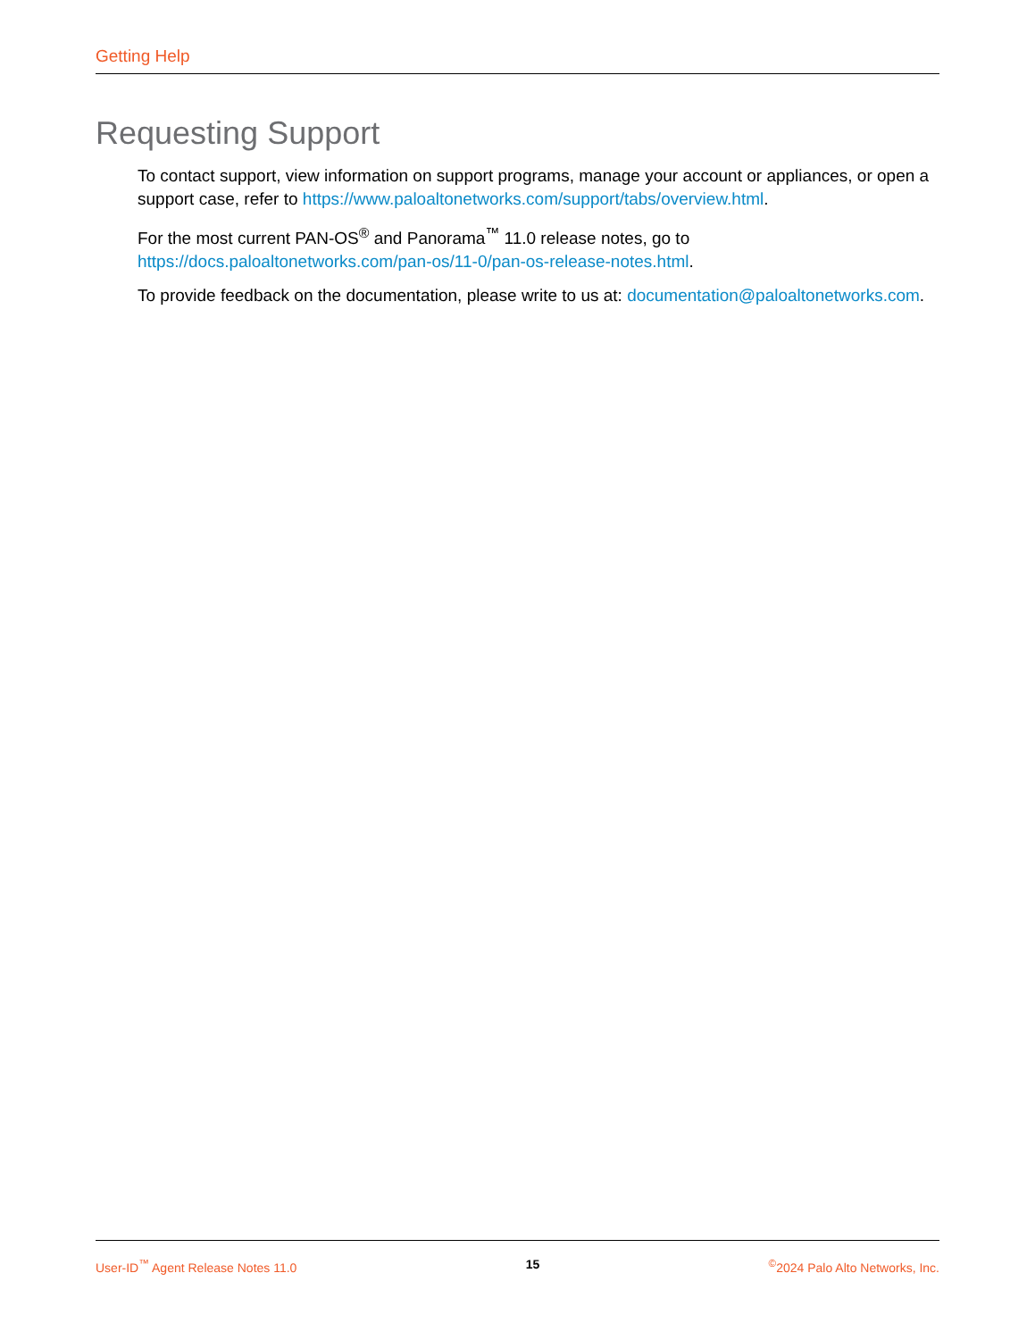Getting Help
Requesting Support
To contact support, view information on support programs, manage your account or appliances, or open a support case, refer to https://www.paloaltonetworks.com/support/tabs/overview.html.
For the most current PAN-OS<sup>®</sup> and Panorama<sup>™</sup> 11.0 release notes, go to https://docs.paloaltonetworks.com/pan-os/11-0/pan-os-release-notes.html.
To provide feedback on the documentation, please write to us at: documentation@paloaltonetworks.com.
User-ID<sup>™</sup> Agent Release Notes 11.0 15 <sup>©</sup>2024 Palo Alto Networks, Inc.